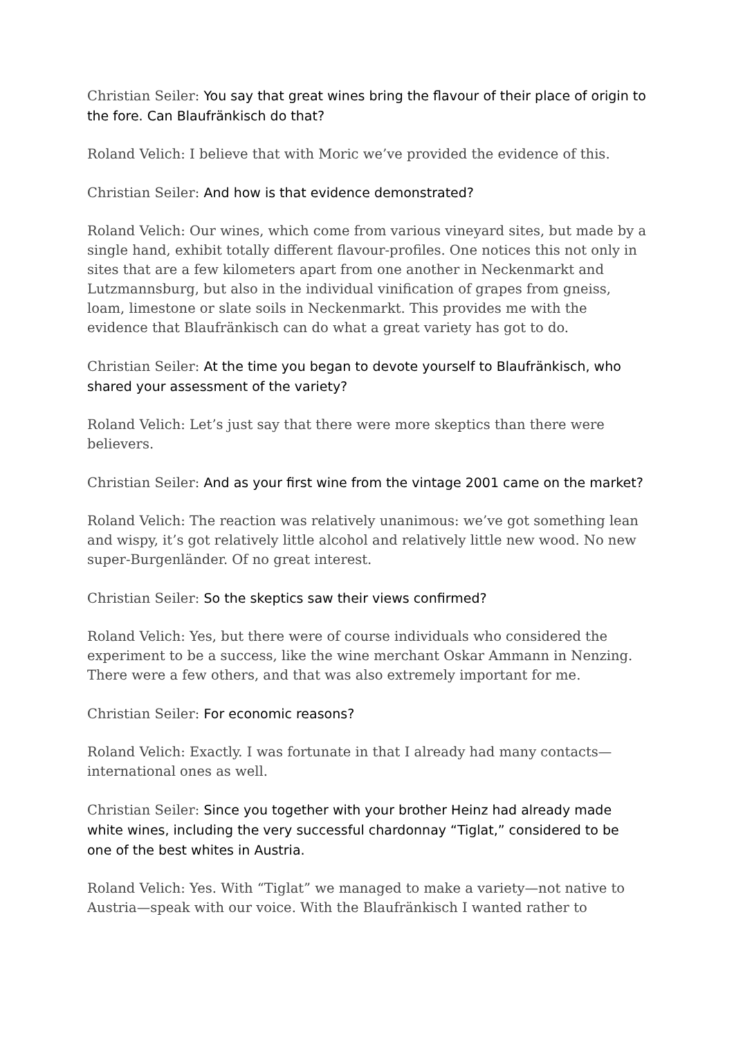Christian Seiler: You say that great wines bring the flavour of their place of origin to the fore. Can Blaufränkisch do that?
Roland Velich: I believe that with Moric we’ve provided the evidence of this.
Christian Seiler: And how is that evidence demonstrated?
Roland Velich: Our wines, which come from various vineyard sites, but made by a single hand, exhibit totally different flavour-profiles. One notices this not only in sites that are a few kilometers apart from one another in Neckenmarkt and Lutzmannsburg, but also in the individual vinification of grapes from gneiss, loam, limestone or slate soils in Neckenmarkt. This provides me with the evidence that Blaufränkisch can do what a great variety has got to do.
Christian Seiler: At the time you began to devote yourself to Blaufränkisch, who shared your assessment of the variety?
Roland Velich: Let’s just say that there were more skeptics than there were believers.
Christian Seiler: And as your first wine from the vintage 2001 came on the market?
Roland Velich: The reaction was relatively unanimous: we’ve got something lean and wispy, it’s got relatively little alcohol and relatively little new wood. No new super-Burgenländer. Of no great interest.
Christian Seiler: So the skeptics saw their views confirmed?
Roland Velich: Yes, but there were of course individuals who considered the experiment to be a success, like the wine merchant Oskar Ammann in Nenzing. There were a few others, and that was also extremely important for me.
Christian Seiler: For economic reasons?
Roland Velich: Exactly. I was fortunate in that I already had many contacts—international ones as well.
Christian Seiler: Since you together with your brother Heinz had already made white wines, including the very successful chardonnay “Tiglat,” considered to be one of the best whites in Austria.
Roland Velich: Yes. With “Tiglat” we managed to make a variety—not native to Austria—speak with our voice. With the Blaufränkisch I wanted rather to